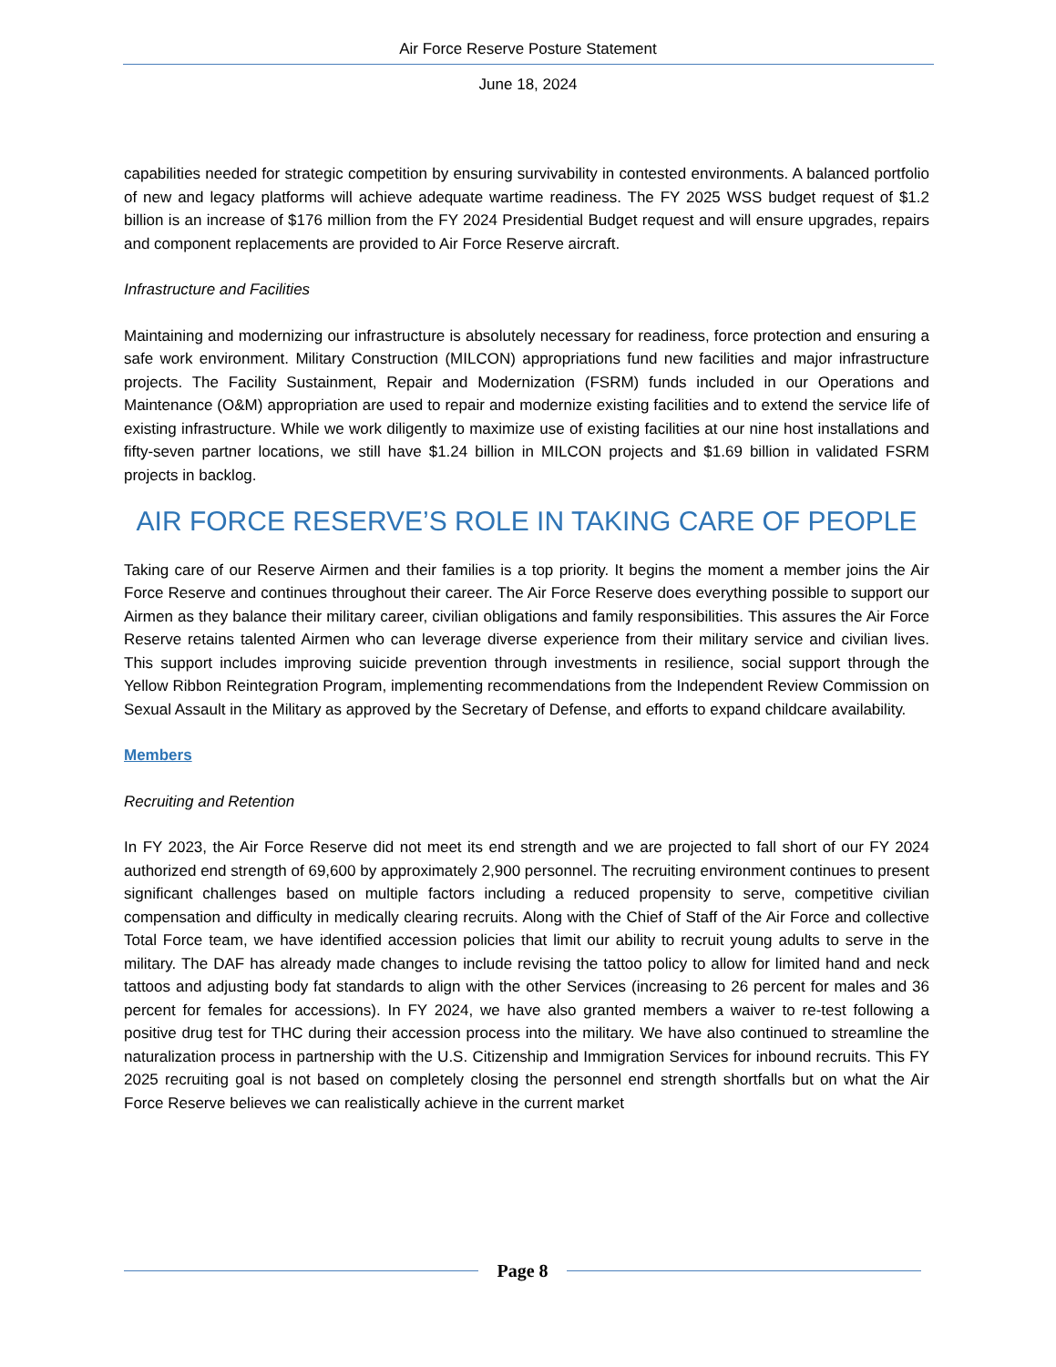Air Force Reserve Posture Statement
June 18, 2024
capabilities needed for strategic competition by ensuring survivability in contested environments. A balanced portfolio of new and legacy platforms will achieve adequate wartime readiness. The FY 2025 WSS budget request of $1.2 billion is an increase of $176 million from the FY 2024 Presidential Budget request and will ensure upgrades, repairs and component replacements are provided to Air Force Reserve aircraft.
Infrastructure and Facilities
Maintaining and modernizing our infrastructure is absolutely necessary for readiness, force protection and ensuring a safe work environment. Military Construction (MILCON) appropriations fund new facilities and major infrastructure projects. The Facility Sustainment, Repair and Modernization (FSRM) funds included in our Operations and Maintenance (O&M) appropriation are used to repair and modernize existing facilities and to extend the service life of existing infrastructure. While we work diligently to maximize use of existing facilities at our nine host installations and fifty-seven partner locations, we still have $1.24 billion in MILCON projects and $1.69 billion in validated FSRM projects in backlog.
AIR FORCE RESERVE’S ROLE IN TAKING CARE OF PEOPLE
Taking care of our Reserve Airmen and their families is a top priority. It begins the moment a member joins the Air Force Reserve and continues throughout their career. The Air Force Reserve does everything possible to support our Airmen as they balance their military career, civilian obligations and family responsibilities. This assures the Air Force Reserve retains talented Airmen who can leverage diverse experience from their military service and civilian lives. This support includes improving suicide prevention through investments in resilience, social support through the Yellow Ribbon Reintegration Program, implementing recommendations from the Independent Review Commission on Sexual Assault in the Military as approved by the Secretary of Defense, and efforts to expand childcare availability.
Members
Recruiting and Retention
In FY 2023, the Air Force Reserve did not meet its end strength and we are projected to fall short of our FY 2024 authorized end strength of 69,600 by approximately 2,900 personnel. The recruiting environment continues to present significant challenges based on multiple factors including a reduced propensity to serve, competitive civilian compensation and difficulty in medically clearing recruits. Along with the Chief of Staff of the Air Force and collective Total Force team, we have identified accession policies that limit our ability to recruit young adults to serve in the military. The DAF has already made changes to include revising the tattoo policy to allow for limited hand and neck tattoos and adjusting body fat standards to align with the other Services (increasing to 26 percent for males and 36 percent for females for accessions). In FY 2024, we have also granted members a waiver to re-test following a positive drug test for THC during their accession process into the military. We have also continued to streamline the naturalization process in partnership with the U.S. Citizenship and Immigration Services for inbound recruits. This FY 2025 recruiting goal is not based on completely closing the personnel end strength shortfalls but on what the Air Force Reserve believes we can realistically achieve in the current market
Page 8